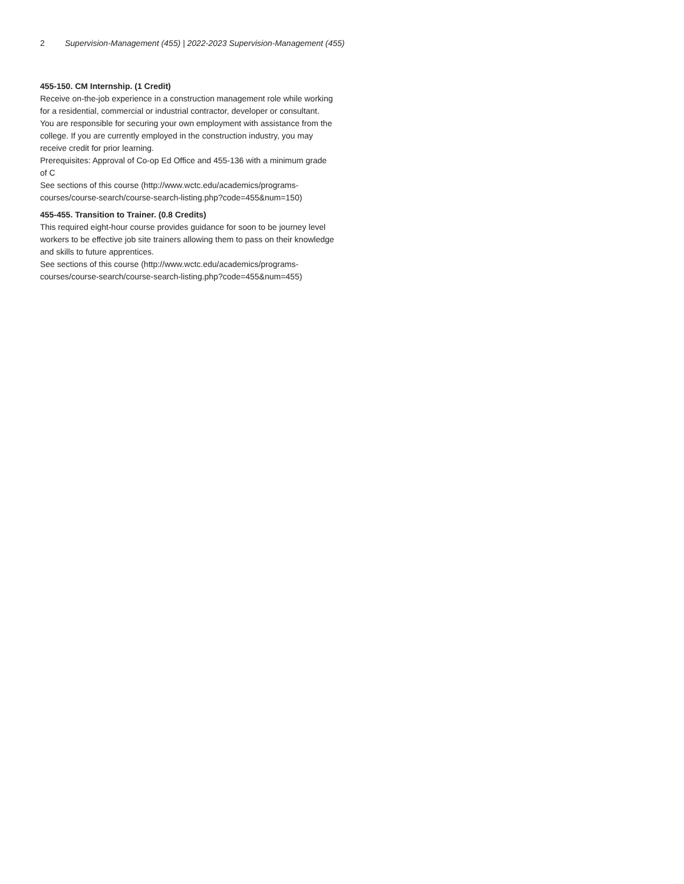2 Supervision-Management (455) | 2022-2023 Supervision-Management (455)
455-150. CM Internship. (1 Credit)
Receive on-the-job experience in a construction management role while working for a residential, commercial or industrial contractor, developer or consultant. You are responsible for securing your own employment with assistance from the college. If you are currently employed in the construction industry, you may receive credit for prior learning.
Prerequisites: Approval of Co-op Ed Office and 455-136 with a minimum grade of C
See sections of this course (http://www.wctc.edu/academics/programs-courses/course-search/course-search-listing.php?code=455&num=150)
455-455. Transition to Trainer. (0.8 Credits)
This required eight-hour course provides guidance for soon to be journey level workers to be effective job site trainers allowing them to pass on their knowledge and skills to future apprentices.
See sections of this course (http://www.wctc.edu/academics/programs-courses/course-search/course-search-listing.php?code=455&num=455)